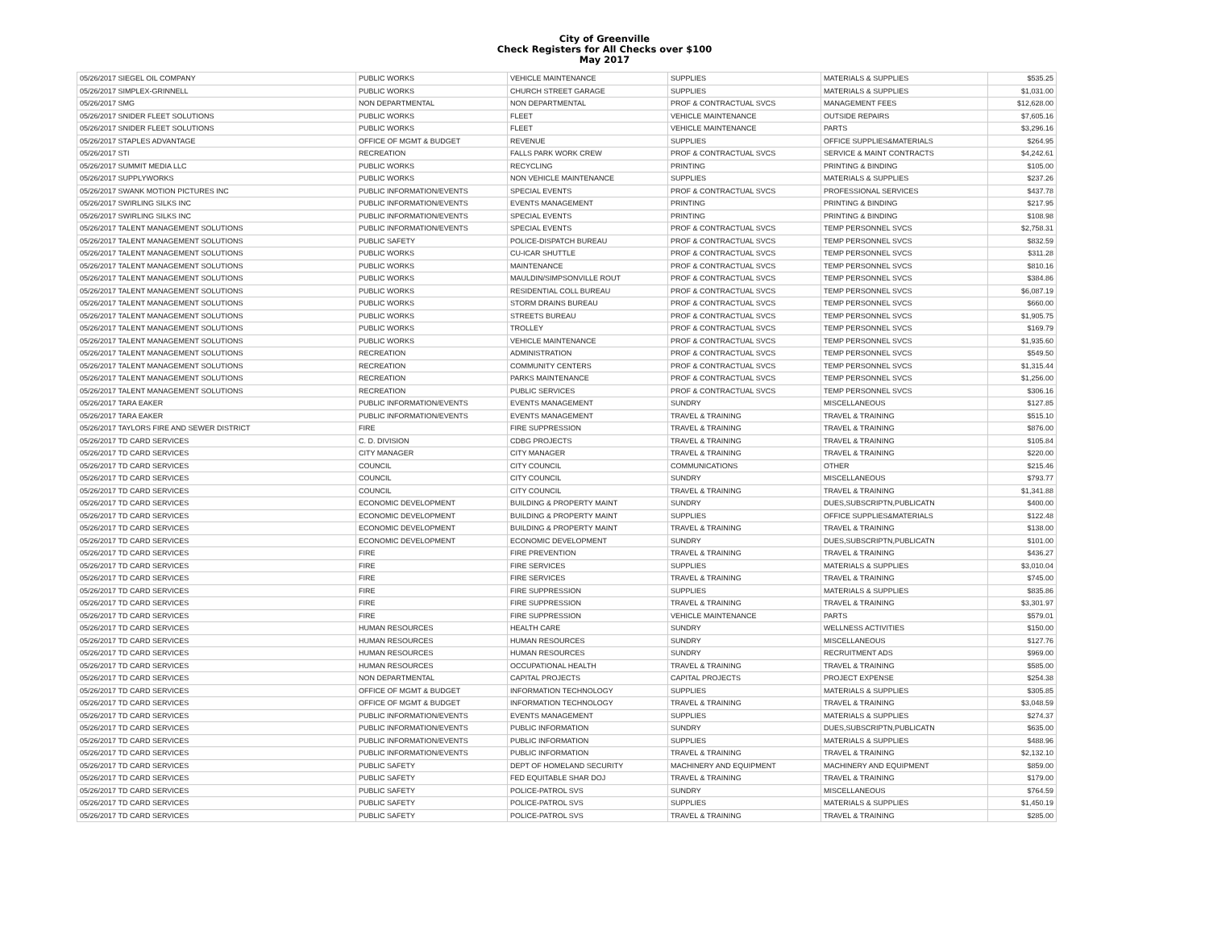City of Greenville
Check Registers for All Checks over $100
May 2017
| 05/26/2017 SIEGEL OIL COMPANY | PUBLIC WORKS | VEHICLE MAINTENANCE | SUPPLIES | MATERIALS & SUPPLIES | $535.25 |
| 05/26/2017 SIMPLEX-GRINNELL | PUBLIC WORKS | CHURCH STREET GARAGE | SUPPLIES | MATERIALS & SUPPLIES | $1,031.00 |
| 05/26/2017 SMG | NON DEPARTMENTAL | NON DEPARTMENTAL | PROF & CONTRACTUAL SVCS | MANAGEMENT FEES | $12,628.00 |
| 05/26/2017 SNIDER FLEET SOLUTIONS | PUBLIC WORKS | FLEET | VEHICLE MAINTENANCE | OUTSIDE REPAIRS | $7,605.16 |
| 05/26/2017 SNIDER FLEET SOLUTIONS | PUBLIC WORKS | FLEET | VEHICLE MAINTENANCE | PARTS | $3,296.16 |
| 05/26/2017 STAPLES ADVANTAGE | OFFICE OF MGMT & BUDGET | REVENUE | SUPPLIES | OFFICE SUPPLIES&MATERIALS | $264.95 |
| 05/26/2017 STI | RECREATION | FALLS PARK WORK CREW | PROF & CONTRACTUAL SVCS | SERVICE & MAINT CONTRACTS | $4,242.61 |
| 05/26/2017 SUMMIT MEDIA LLC | PUBLIC WORKS | RECYCLING | PRINTING | PRINTING & BINDING | $105.00 |
| 05/26/2017 SUPPLYWORKS | PUBLIC WORKS | NON VEHICLE MAINTENANCE | SUPPLIES | MATERIALS & SUPPLIES | $237.26 |
| 05/26/2017 SWANK MOTION PICTURES INC | PUBLIC INFORMATION/EVENTS | SPECIAL EVENTS | PROF & CONTRACTUAL SVCS | PROFESSIONAL SERVICES | $437.78 |
| 05/26/2017 SWIRLING SILKS INC | PUBLIC INFORMATION/EVENTS | EVENTS MANAGEMENT | PRINTING | PRINTING & BINDING | $217.95 |
| 05/26/2017 SWIRLING SILKS INC | PUBLIC INFORMATION/EVENTS | SPECIAL EVENTS | PRINTING | PRINTING & BINDING | $108.98 |
| 05/26/2017 TALENT MANAGEMENT SOLUTIONS | PUBLIC INFORMATION/EVENTS | SPECIAL EVENTS | PROF & CONTRACTUAL SVCS | TEMP PERSONNEL SVCS | $2,758.31 |
| 05/26/2017 TALENT MANAGEMENT SOLUTIONS | PUBLIC SAFETY | POLICE-DISPATCH BUREAU | PROF & CONTRACTUAL SVCS | TEMP PERSONNEL SVCS | $832.59 |
| 05/26/2017 TALENT MANAGEMENT SOLUTIONS | PUBLIC WORKS | CU-ICAR SHUTTLE | PROF & CONTRACTUAL SVCS | TEMP PERSONNEL SVCS | $311.28 |
| 05/26/2017 TALENT MANAGEMENT SOLUTIONS | PUBLIC WORKS | MAINTENANCE | PROF & CONTRACTUAL SVCS | TEMP PERSONNEL SVCS | $810.16 |
| 05/26/2017 TALENT MANAGEMENT SOLUTIONS | PUBLIC WORKS | MAULDIN/SIMPSONVILLE ROUT | PROF & CONTRACTUAL SVCS | TEMP PERSONNEL SVCS | $384.86 |
| 05/26/2017 TALENT MANAGEMENT SOLUTIONS | PUBLIC WORKS | RESIDENTIAL COLL BUREAU | PROF & CONTRACTUAL SVCS | TEMP PERSONNEL SVCS | $6,087.19 |
| 05/26/2017 TALENT MANAGEMENT SOLUTIONS | PUBLIC WORKS | STORM DRAINS BUREAU | PROF & CONTRACTUAL SVCS | TEMP PERSONNEL SVCS | $660.00 |
| 05/26/2017 TALENT MANAGEMENT SOLUTIONS | PUBLIC WORKS | STREETS BUREAU | PROF & CONTRACTUAL SVCS | TEMP PERSONNEL SVCS | $1,905.75 |
| 05/26/2017 TALENT MANAGEMENT SOLUTIONS | PUBLIC WORKS | TROLLEY | PROF & CONTRACTUAL SVCS | TEMP PERSONNEL SVCS | $169.79 |
| 05/26/2017 TALENT MANAGEMENT SOLUTIONS | PUBLIC WORKS | VEHICLE MAINTENANCE | PROF & CONTRACTUAL SVCS | TEMP PERSONNEL SVCS | $1,935.60 |
| 05/26/2017 TALENT MANAGEMENT SOLUTIONS | RECREATION | ADMINISTRATION | PROF & CONTRACTUAL SVCS | TEMP PERSONNEL SVCS | $549.50 |
| 05/26/2017 TALENT MANAGEMENT SOLUTIONS | RECREATION | COMMUNITY CENTERS | PROF & CONTRACTUAL SVCS | TEMP PERSONNEL SVCS | $1,315.44 |
| 05/26/2017 TALENT MANAGEMENT SOLUTIONS | RECREATION | PARKS MAINTENANCE | PROF & CONTRACTUAL SVCS | TEMP PERSONNEL SVCS | $1,256.00 |
| 05/26/2017 TALENT MANAGEMENT SOLUTIONS | RECREATION | PUBLIC SERVICES | PROF & CONTRACTUAL SVCS | TEMP PERSONNEL SVCS | $306.16 |
| 05/26/2017 TARA EAKER | PUBLIC INFORMATION/EVENTS | EVENTS MANAGEMENT | SUNDRY | MISCELLANEOUS | $127.85 |
| 05/26/2017 TARA EAKER | PUBLIC INFORMATION/EVENTS | EVENTS MANAGEMENT | TRAVEL & TRAINING | TRAVEL & TRAINING | $515.10 |
| 05/26/2017 TAYLORS FIRE AND SEWER DISTRICT | FIRE | FIRE SUPPRESSION | TRAVEL & TRAINING | TRAVEL & TRAINING | $876.00 |
| 05/26/2017 TD CARD SERVICES | C. D. DIVISION | CDBG PROJECTS | TRAVEL & TRAINING | TRAVEL & TRAINING | $105.84 |
| 05/26/2017 TD CARD SERVICES | CITY MANAGER | CITY MANAGER | TRAVEL & TRAINING | TRAVEL & TRAINING | $220.00 |
| 05/26/2017 TD CARD SERVICES | COUNCIL | CITY COUNCIL | COMMUNICATIONS | OTHER | $215.46 |
| 05/26/2017 TD CARD SERVICES | COUNCIL | CITY COUNCIL | SUNDRY | MISCELLANEOUS | $793.77 |
| 05/26/2017 TD CARD SERVICES | COUNCIL | CITY COUNCIL | TRAVEL & TRAINING | TRAVEL & TRAINING | $1,341.88 |
| 05/26/2017 TD CARD SERVICES | ECONOMIC DEVELOPMENT | BUILDING & PROPERTY MAINT | SUNDRY | DUES,SUBSCRIPTN,PUBLICATN | $400.00 |
| 05/26/2017 TD CARD SERVICES | ECONOMIC DEVELOPMENT | BUILDING & PROPERTY MAINT | SUPPLIES | OFFICE SUPPLIES&MATERIALS | $122.48 |
| 05/26/2017 TD CARD SERVICES | ECONOMIC DEVELOPMENT | BUILDING & PROPERTY MAINT | TRAVEL & TRAINING | TRAVEL & TRAINING | $138.00 |
| 05/26/2017 TD CARD SERVICES | ECONOMIC DEVELOPMENT | ECONOMIC DEVELOPMENT | SUNDRY | DUES,SUBSCRIPTN,PUBLICATN | $101.00 |
| 05/26/2017 TD CARD SERVICES | FIRE | FIRE PREVENTION | TRAVEL & TRAINING | TRAVEL & TRAINING | $436.27 |
| 05/26/2017 TD CARD SERVICES | FIRE | FIRE SERVICES | SUPPLIES | MATERIALS & SUPPLIES | $3,010.04 |
| 05/26/2017 TD CARD SERVICES | FIRE | FIRE SERVICES | TRAVEL & TRAINING | TRAVEL & TRAINING | $745.00 |
| 05/26/2017 TD CARD SERVICES | FIRE | FIRE SUPPRESSION | SUPPLIES | MATERIALS & SUPPLIES | $835.86 |
| 05/26/2017 TD CARD SERVICES | FIRE | FIRE SUPPRESSION | TRAVEL & TRAINING | TRAVEL & TRAINING | $3,301.97 |
| 05/26/2017 TD CARD SERVICES | FIRE | FIRE SUPPRESSION | VEHICLE MAINTENANCE | PARTS | $579.01 |
| 05/26/2017 TD CARD SERVICES | HUMAN RESOURCES | HEALTH CARE | SUNDRY | WELLNESS ACTIVITIES | $150.00 |
| 05/26/2017 TD CARD SERVICES | HUMAN RESOURCES | HUMAN RESOURCES | SUNDRY | MISCELLANEOUS | $127.76 |
| 05/26/2017 TD CARD SERVICES | HUMAN RESOURCES | HUMAN RESOURCES | SUNDRY | RECRUITMENT ADS | $969.00 |
| 05/26/2017 TD CARD SERVICES | HUMAN RESOURCES | OCCUPATIONAL HEALTH | TRAVEL & TRAINING | TRAVEL & TRAINING | $585.00 |
| 05/26/2017 TD CARD SERVICES | NON DEPARTMENTAL | CAPITAL PROJECTS | CAPITAL PROJECTS | PROJECT EXPENSE | $254.38 |
| 05/26/2017 TD CARD SERVICES | OFFICE OF MGMT & BUDGET | INFORMATION TECHNOLOGY | SUPPLIES | MATERIALS & SUPPLIES | $305.85 |
| 05/26/2017 TD CARD SERVICES | OFFICE OF MGMT & BUDGET | INFORMATION TECHNOLOGY | TRAVEL & TRAINING | TRAVEL & TRAINING | $3,048.59 |
| 05/26/2017 TD CARD SERVICES | PUBLIC INFORMATION/EVENTS | EVENTS MANAGEMENT | SUPPLIES | MATERIALS & SUPPLIES | $274.37 |
| 05/26/2017 TD CARD SERVICES | PUBLIC INFORMATION/EVENTS | PUBLIC INFORMATION | SUNDRY | DUES,SUBSCRIPTN,PUBLICATN | $635.00 |
| 05/26/2017 TD CARD SERVICES | PUBLIC INFORMATION/EVENTS | PUBLIC INFORMATION | SUPPLIES | MATERIALS & SUPPLIES | $488.96 |
| 05/26/2017 TD CARD SERVICES | PUBLIC INFORMATION/EVENTS | PUBLIC INFORMATION | TRAVEL & TRAINING | TRAVEL & TRAINING | $2,132.10 |
| 05/26/2017 TD CARD SERVICES | PUBLIC SAFETY | DEPT OF HOMELAND SECURITY | MACHINERY AND EQUIPMENT | MACHINERY AND EQUIPMENT | $859.00 |
| 05/26/2017 TD CARD SERVICES | PUBLIC SAFETY | FED EQUITABLE SHAR DOJ | TRAVEL & TRAINING | TRAVEL & TRAINING | $179.00 |
| 05/26/2017 TD CARD SERVICES | PUBLIC SAFETY | POLICE-PATROL SVS | SUNDRY | MISCELLANEOUS | $764.59 |
| 05/26/2017 TD CARD SERVICES | PUBLIC SAFETY | POLICE-PATROL SVS | SUPPLIES | MATERIALS & SUPPLIES | $1,450.19 |
| 05/26/2017 TD CARD SERVICES | PUBLIC SAFETY | POLICE-PATROL SVS | TRAVEL & TRAINING | TRAVEL & TRAINING | $285.00 |